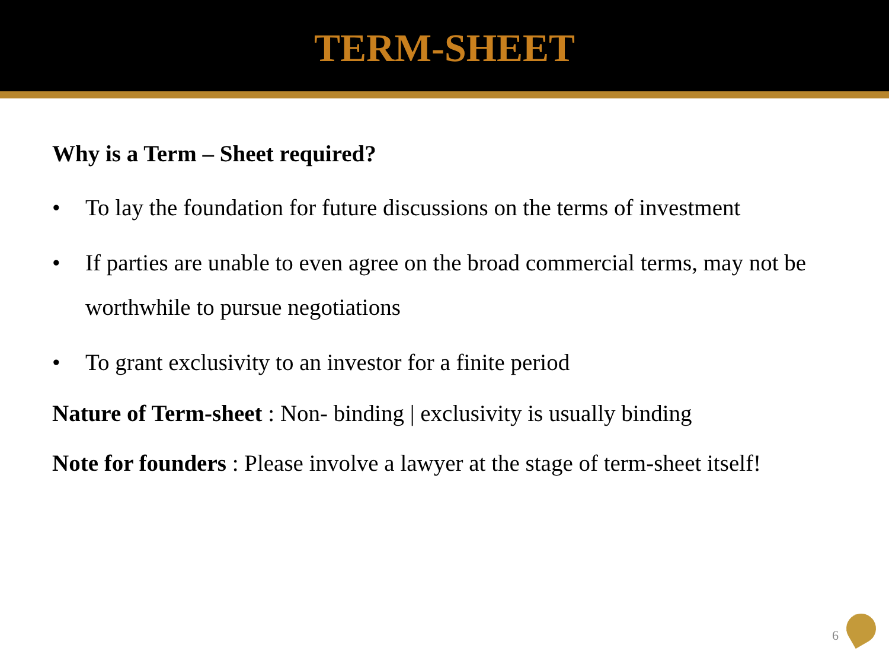TERM-SHEET
Why is a Term – Sheet required?
• To lay the foundation for future discussions on the terms of investment
• If parties are unable to even agree on the broad commercial terms, may not be worthwhile to pursue negotiations
• To grant exclusivity to an investor for a finite period
Nature of Term-sheet : Non- binding | exclusivity is usually binding
Note for founders : Please involve a lawyer at the stage of term-sheet itself!
6